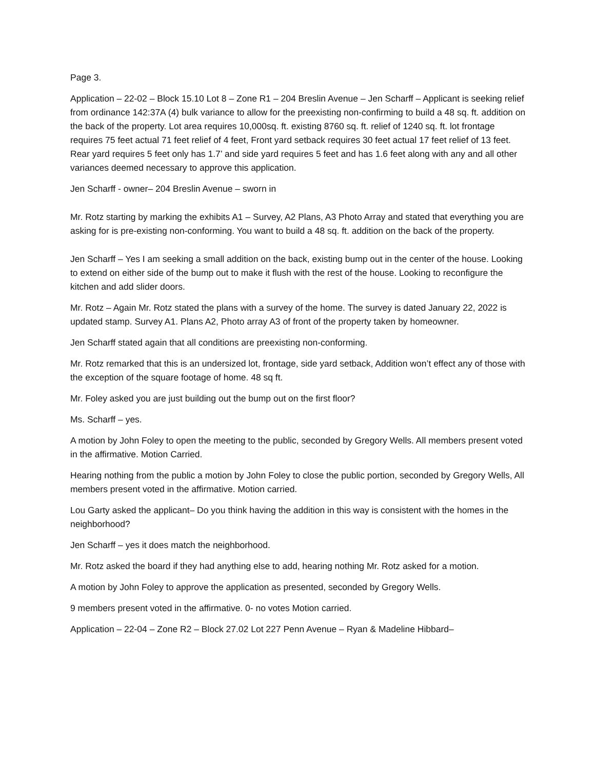Page 3.
Application – 22-02 – Block 15.10 Lot 8 – Zone R1 – 204 Breslin Avenue – Jen Scharff – Applicant is seeking relief from ordinance 142:37A (4) bulk variance to allow for the preexisting non-confirming to build a 48 sq. ft. addition on the back of the property. Lot area requires 10,000sq. ft. existing 8760 sq. ft. relief of 1240 sq. ft. lot frontage requires 75 feet actual 71 feet relief of 4 feet, Front yard setback requires 30 feet actual 17 feet relief of 13 feet. Rear yard requires 5 feet only has 1.7’ and side yard requires 5 feet and has 1.6 feet along with any and all other variances deemed necessary to approve this application.
Jen Scharff - owner– 204 Breslin Avenue – sworn in
Mr. Rotz starting by marking the exhibits A1 – Survey, A2 Plans, A3 Photo Array and stated that everything you are asking for is pre-existing non-conforming. You want to build a 48 sq. ft. addition on the back of the property.
Jen Scharff – Yes I am seeking a small addition on the back, existing bump out in the center of the house. Looking to extend on either side of the bump out to make it flush with the rest of the house. Looking to reconfigure the kitchen and add slider doors.
Mr. Rotz – Again Mr. Rotz stated the plans with a survey of the home. The survey is dated January 22, 2022 is updated stamp. Survey A1. Plans A2, Photo array A3 of front of the property taken by homeowner.
Jen Scharff stated again that all conditions are preexisting non-conforming.
Mr. Rotz remarked that this is an undersized lot, frontage, side yard setback, Addition won’t effect any of those with the exception of the square footage of home. 48 sq ft.
Mr. Foley asked you are just building out the bump out on the first floor?
Ms. Scharff – yes.
A motion by John Foley to open the meeting to the public, seconded by Gregory Wells. All members present voted in the affirmative. Motion Carried.
Hearing nothing from the public a motion by John Foley to close the public portion, seconded by Gregory Wells, All members present voted in the affirmative. Motion carried.
Lou Garty asked the applicant– Do you think having the addition in this way is consistent with the homes in the neighborhood?
Jen Scharff – yes it does match the neighborhood.
Mr. Rotz asked the board if they had anything else to add, hearing nothing Mr. Rotz asked for a motion.
A motion by John Foley to approve the application as presented, seconded by Gregory Wells.
9 members present voted in the affirmative. 0- no votes Motion carried.
Application – 22-04 – Zone R2 – Block 27.02 Lot 227 Penn Avenue – Ryan & Madeline Hibbard–